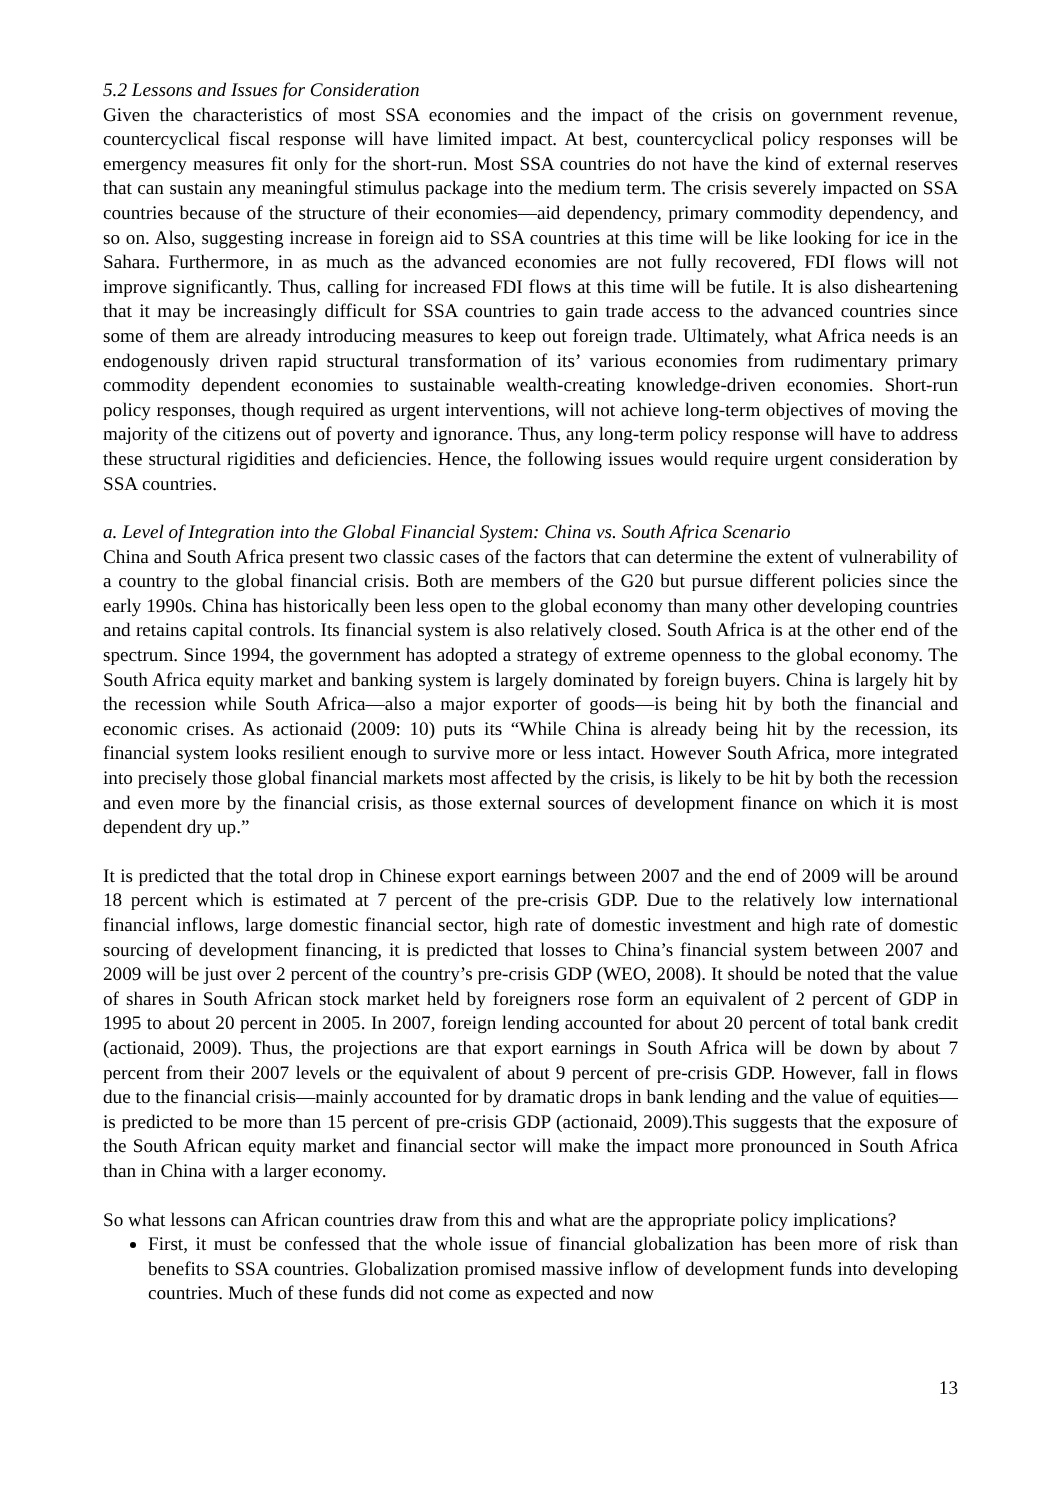5.2 Lessons and Issues for Consideration
Given the characteristics of most SSA economies and the impact of the crisis on government revenue, countercyclical fiscal response will have limited impact. At best, countercyclical policy responses will be emergency measures fit only for the short-run. Most SSA countries do not have the kind of external reserves that can sustain any meaningful stimulus package into the medium term. The crisis severely impacted on SSA countries because of the structure of their economies—aid dependency, primary commodity dependency, and so on. Also, suggesting increase in foreign aid to SSA countries at this time will be like looking for ice in the Sahara. Furthermore, in as much as the advanced economies are not fully recovered, FDI flows will not improve significantly. Thus, calling for increased FDI flows at this time will be futile. It is also disheartening that it may be increasingly difficult for SSA countries to gain trade access to the advanced countries since some of them are already introducing measures to keep out foreign trade. Ultimately, what Africa needs is an endogenously driven rapid structural transformation of its’ various economies from rudimentary primary commodity dependent economies to sustainable wealth-creating knowledge-driven economies. Short-run policy responses, though required as urgent interventions, will not achieve long-term objectives of moving the majority of the citizens out of poverty and ignorance. Thus, any long-term policy response will have to address these structural rigidities and deficiencies. Hence, the following issues would require urgent consideration by SSA countries.
a. Level of Integration into the Global Financial System: China vs. South Africa Scenario
China and South Africa present two classic cases of the factors that can determine the extent of vulnerability of a country to the global financial crisis. Both are members of the G20 but pursue different policies since the early 1990s. China has historically been less open to the global economy than many other developing countries and retains capital controls. Its financial system is also relatively closed. South Africa is at the other end of the spectrum. Since 1994, the government has adopted a strategy of extreme openness to the global economy. The South Africa equity market and banking system is largely dominated by foreign buyers. China is largely hit by the recession while South Africa—also a major exporter of goods—is being hit by both the financial and economic crises. As actionaid (2009: 10) puts its “While China is already being hit by the recession, its financial system looks resilient enough to survive more or less intact. However South Africa, more integrated into precisely those global financial markets most affected by the crisis, is likely to be hit by both the recession and even more by the financial crisis, as those external sources of development finance on which it is most dependent dry up.”
It is predicted that the total drop in Chinese export earnings between 2007 and the end of 2009 will be around 18 percent which is estimated at 7 percent of the pre-crisis GDP. Due to the relatively low international financial inflows, large domestic financial sector, high rate of domestic investment and high rate of domestic sourcing of development financing, it is predicted that losses to China’s financial system between 2007 and 2009 will be just over 2 percent of the country’s pre-crisis GDP (WEO, 2008). It should be noted that the value of shares in South African stock market held by foreigners rose form an equivalent of 2 percent of GDP in 1995 to about 20 percent in 2005. In 2007, foreign lending accounted for about 20 percent of total bank credit (actionaid, 2009). Thus, the projections are that export earnings in South Africa will be down by about 7 percent from their 2007 levels or the equivalent of about 9 percent of pre-crisis GDP. However, fall in flows due to the financial crisis—mainly accounted for by dramatic drops in bank lending and the value of equities—is predicted to be more than 15 percent of pre-crisis GDP (actionaid, 2009).This suggests that the exposure of the South African equity market and financial sector will make the impact more pronounced in South Africa than in China with a larger economy.
So what lessons can African countries draw from this and what are the appropriate policy implications?
First, it must be confessed that the whole issue of financial globalization has been more of risk than benefits to SSA countries. Globalization promised massive inflow of development funds into developing countries. Much of these funds did not come as expected and now
13